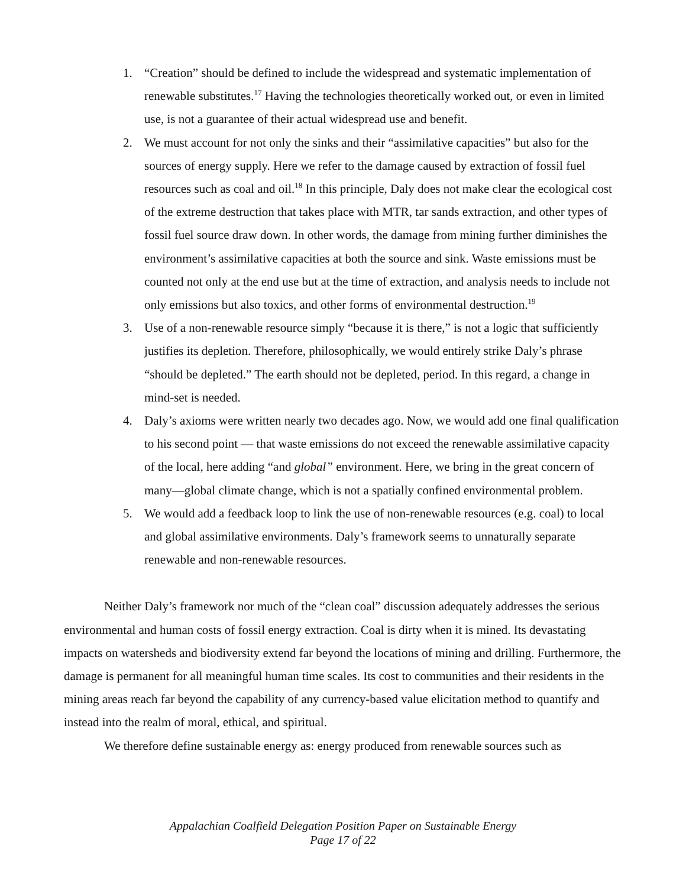1. “Creation” should be defined to include the widespread and systematic implementation of renewable substitutes.<sup>17</sup> Having the technologies theoretically worked out, or even in limited use, is not a guarantee of their actual widespread use and benefit.
2. We must account for not only the sinks and their “assimilative capacities” but also for the sources of energy supply. Here we refer to the damage caused by extraction of fossil fuel resources such as coal and oil.<sup>18</sup> In this principle, Daly does not make clear the ecological cost of the extreme destruction that takes place with MTR, tar sands extraction, and other types of fossil fuel source draw down. In other words, the damage from mining further diminishes the environment’s assimilative capacities at both the source and sink. Waste emissions must be counted not only at the end use but at the time of extraction, and analysis needs to include not only emissions but also toxics, and other forms of environmental destruction.<sup>19</sup>
3. Use of a non-renewable resource simply “because it is there,” is not a logic that sufficiently justifies its depletion. Therefore, philosophically, we would entirely strike Daly’s phrase “should be depleted.” The earth should not be depleted, period. In this regard, a change in mind-set is needed.
4. Daly’s axioms were written nearly two decades ago. Now, we would add one final qualification to his second point — that waste emissions do not exceed the renewable assimilative capacity of the local, here adding “and global” environment. Here, we bring in the great concern of many—global climate change, which is not a spatially confined environmental problem.
5. We would add a feedback loop to link the use of non-renewable resources (e.g. coal) to local and global assimilative environments. Daly’s framework seems to unnaturally separate renewable and non-renewable resources.
Neither Daly’s framework nor much of the “clean coal” discussion adequately addresses the serious environmental and human costs of fossil energy extraction. Coal is dirty when it is mined. Its devastating impacts on watersheds and biodiversity extend far beyond the locations of mining and drilling. Furthermore, the damage is permanent for all meaningful human time scales. Its cost to communities and their residents in the mining areas reach far beyond the capability of any currency-based value elicitation method to quantify and instead into the realm of moral, ethical, and spiritual.
We therefore define sustainable energy as: energy produced from renewable sources such as
Appalachian Coalfield Delegation Position Paper on Sustainable Energy
Page 17 of 22